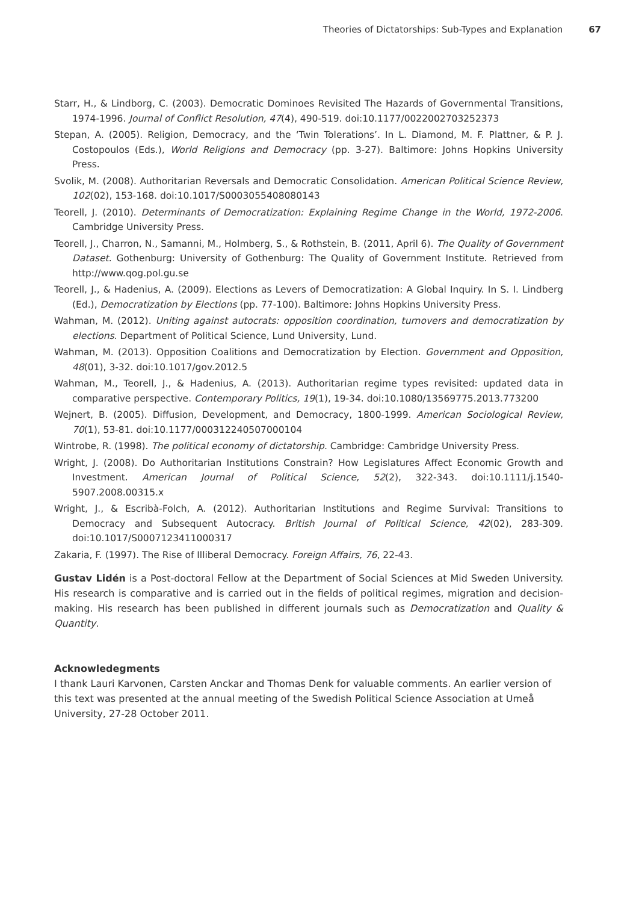Theories of Dictatorships: Sub-Types and Explanation 67
Starr, H., & Lindborg, C. (2003). Democratic Dominoes Revisited The Hazards of Governmental Transitions, 1974-1996. Journal of Conflict Resolution, 47(4), 490-519. doi:10.1177/0022002703252373
Stepan, A. (2005). Religion, Democracy, and the ‘Twin Tolerations’. In L. Diamond, M. F. Plattner, & P. J. Costopoulos (Eds.), World Religions and Democracy (pp. 3-27). Baltimore: Johns Hopkins University Press.
Svolik, M. (2008). Authoritarian Reversals and Democratic Consolidation. American Political Science Review, 102(02), 153-168. doi:10.1017/S0003055408080143
Teorell, J. (2010). Determinants of Democratization: Explaining Regime Change in the World, 1972-2006. Cambridge University Press.
Teorell, J., Charron, N., Samanni, M., Holmberg, S., & Rothstein, B. (2011, April 6). The Quality of Government Dataset. Gothenburg: University of Gothenburg: The Quality of Government Institute. Retrieved from http://www.qog.pol.gu.se
Teorell, J., & Hadenius, A. (2009). Elections as Levers of Democratization: A Global Inquiry. In S. I. Lindberg (Ed.), Democratization by Elections (pp. 77-100). Baltimore: Johns Hopkins University Press.
Wahman, M. (2012). Uniting against autocrats: opposition coordination, turnovers and democratization by elections. Department of Political Science, Lund University, Lund.
Wahman, M. (2013). Opposition Coalitions and Democratization by Election. Government and Opposition, 48(01), 3-32. doi:10.1017/gov.2012.5
Wahman, M., Teorell, J., & Hadenius, A. (2013). Authoritarian regime types revisited: updated data in comparative perspective. Contemporary Politics, 19(1), 19-34. doi:10.1080/13569775.2013.773200
Wejnert, B. (2005). Diffusion, Development, and Democracy, 1800-1999. American Sociological Review, 70(1), 53-81. doi:10.1177/000312240507000104
Wintrobe, R. (1998). The political economy of dictatorship. Cambridge: Cambridge University Press.
Wright, J. (2008). Do Authoritarian Institutions Constrain? How Legislatures Affect Economic Growth and Investment. American Journal of Political Science, 52(2), 322-343. doi:10.1111/j.1540-5907.2008.00315.x
Wright, J., & Escribà-Folch, A. (2012). Authoritarian Institutions and Regime Survival: Transitions to Democracy and Subsequent Autocracy. British Journal of Political Science, 42(02), 283-309. doi:10.1017/S0007123411000317
Zakaria, F. (1997). The Rise of Illiberal Democracy. Foreign Affairs, 76, 22-43.
Gustav Lidén is a Post-doctoral Fellow at the Department of Social Sciences at Mid Sweden University. His research is comparative and is carried out in the fields of political regimes, migration and decision-making. His research has been published in different journals such as Democratization and Quality & Quantity.
Acknowledegments
I thank Lauri Karvonen, Carsten Anckar and Thomas Denk for valuable comments. An earlier version of this text was presented at the annual meeting of the Swedish Political Science Association at Umeå University, 27-28 October 2011.